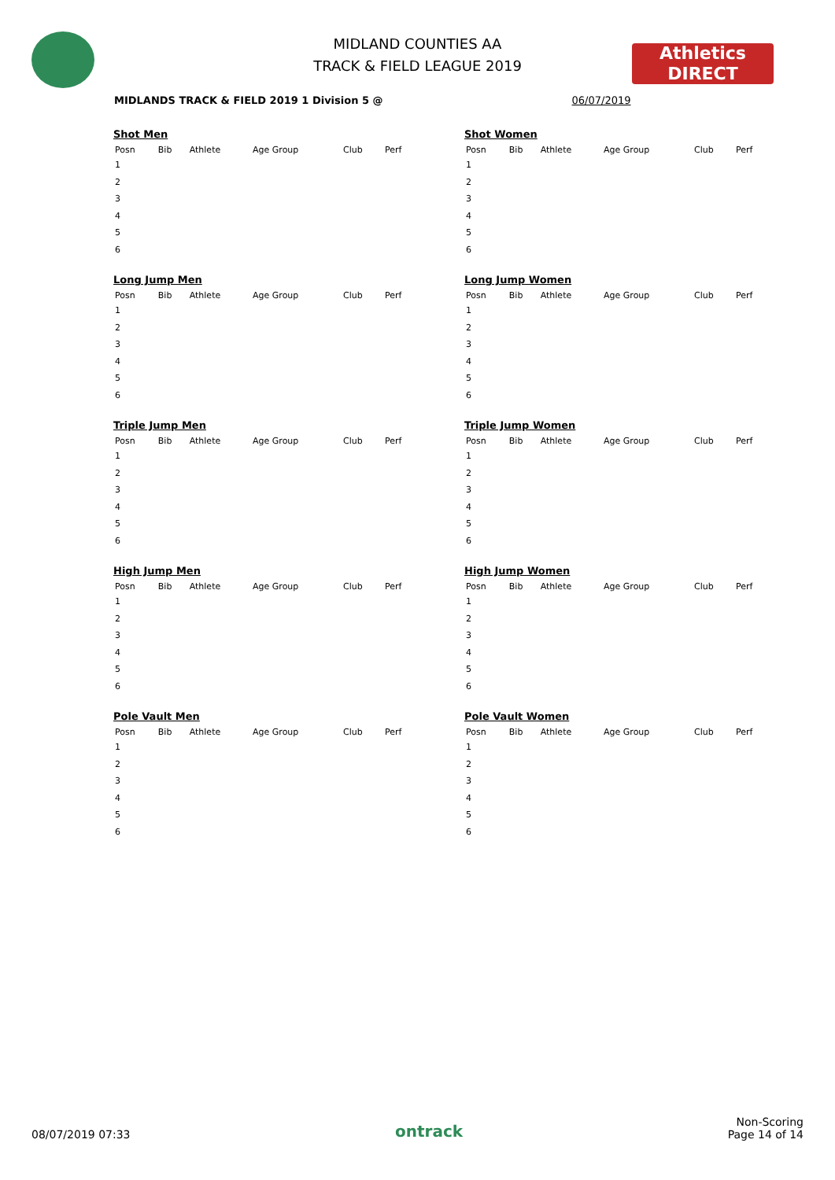MIDLAND COUNTIES AA
TRACK & FIELD LEAGUE 2019
Athletics
DIRECT
MIDLANDS TRACK & FIELD 2019 1 Division 5 @ 06/07/2019
Shot Men
| Posn | Bib | Athlete | Age Group | Club | Perf |
| --- | --- | --- | --- | --- | --- |
| 1 | | | | | |
| 2 | | | | | |
| 3 | | | | | |
| 4 | | | | | |
| 5 | | | | | |
| 6 | | | | | |
Shot Women
| Posn | Bib | Athlete | Age Group | Club | Perf |
| --- | --- | --- | --- | --- | --- |
| 1 | | | | | |
| 2 | | | | | |
| 3 | | | | | |
| 4 | | | | | |
| 5 | | | | | |
| 6 | | | | | |
Long Jump Men
| Posn | Bib | Athlete | Age Group | Club | Perf |
| --- | --- | --- | --- | --- | --- |
| 1 | | | | | |
| 2 | | | | | |
| 3 | | | | | |
| 4 | | | | | |
| 5 | | | | | |
| 6 | | | | | |
Long Jump Women
| Posn | Bib | Athlete | Age Group | Club | Perf |
| --- | --- | --- | --- | --- | --- |
| 1 | | | | | |
| 2 | | | | | |
| 3 | | | | | |
| 4 | | | | | |
| 5 | | | | | |
| 6 | | | | | |
Triple Jump Men
| Posn | Bib | Athlete | Age Group | Club | Perf |
| --- | --- | --- | --- | --- | --- |
| 1 | | | | | |
| 2 | | | | | |
| 3 | | | | | |
| 4 | | | | | |
| 5 | | | | | |
| 6 | | | | | |
Triple Jump Women
| Posn | Bib | Athlete | Age Group | Club | Perf |
| --- | --- | --- | --- | --- | --- |
| 1 | | | | | |
| 2 | | | | | |
| 3 | | | | | |
| 4 | | | | | |
| 5 | | | | | |
| 6 | | | | | |
High Jump Men
| Posn | Bib | Athlete | Age Group | Club | Perf |
| --- | --- | --- | --- | --- | --- |
| 1 | | | | | |
| 2 | | | | | |
| 3 | | | | | |
| 4 | | | | | |
| 5 | | | | | |
| 6 | | | | | |
High Jump Women
| Posn | Bib | Athlete | Age Group | Club | Perf |
| --- | --- | --- | --- | --- | --- |
| 1 | | | | | |
| 2 | | | | | |
| 3 | | | | | |
| 4 | | | | | |
| 5 | | | | | |
| 6 | | | | | |
Pole Vault Men
| Posn | Bib | Athlete | Age Group | Club | Perf |
| --- | --- | --- | --- | --- | --- |
| 1 | | | | | |
| 2 | | | | | |
| 3 | | | | | |
| 4 | | | | | |
| 5 | | | | | |
| 6 | | | | | |
Pole Vault Women
| Posn | Bib | Athlete | Age Group | Club | Perf |
| --- | --- | --- | --- | --- | --- |
| 1 | | | | | |
| 2 | | | | | |
| 3 | | | | | |
| 4 | | | | | |
| 5 | | | | | |
| 6 | | | | | |
08/07/2019 07:33 ontrack Non-Scoring
Page 14 of 14